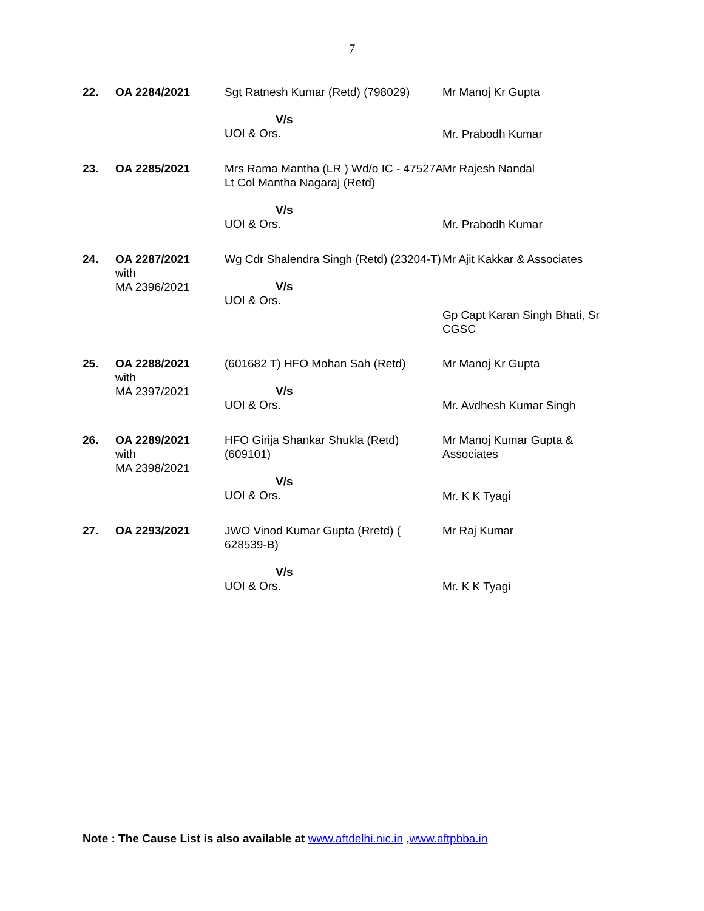7
| 22. | OA 2284/2021 | Sgt Ratnesh Kumar (Retd) (798029) V/s UOI & Ors. | Mr Manoj Kr Gupta Mr. Prabodh Kumar |
| 23. | OA 2285/2021 | Mrs Rama Mantha (LR ) Wd/o IC - 47527A Lt Col Mantha Nagaraj (Retd) V/s UOI & Ors. | Mr Rajesh Nandal Mr. Prabodh Kumar |
| 24. | OA 2287/2021 with MA 2396/2021 | Wg Cdr Shalendra Singh (Retd) (23204-T) V/s UOI & Ors. | Mr Ajit Kakkar & Associates Gp Capt Karan Singh Bhati, Sr CGSC |
| 25. | OA 2288/2021 with MA 2397/2021 | (601682 T) HFO Mohan Sah (Retd) V/s UOI & Ors. | Mr Manoj Kr Gupta Mr. Avdhesh Kumar Singh |
| 26. | OA 2289/2021 with MA 2398/2021 | HFO Girija Shankar Shukla (Retd) (609101) V/s UOI & Ors. | Mr Manoj Kumar Gupta & Associates Mr. K K Tyagi |
| 27. | OA 2293/2021 | JWO Vinod Kumar Gupta (Rretd) ( 628539-B) V/s UOI & Ors. | Mr Raj Kumar Mr. K K Tyagi |
Note : The Cause List is also available at www.aftdelhi.nic.in ,www.aftpbba.in